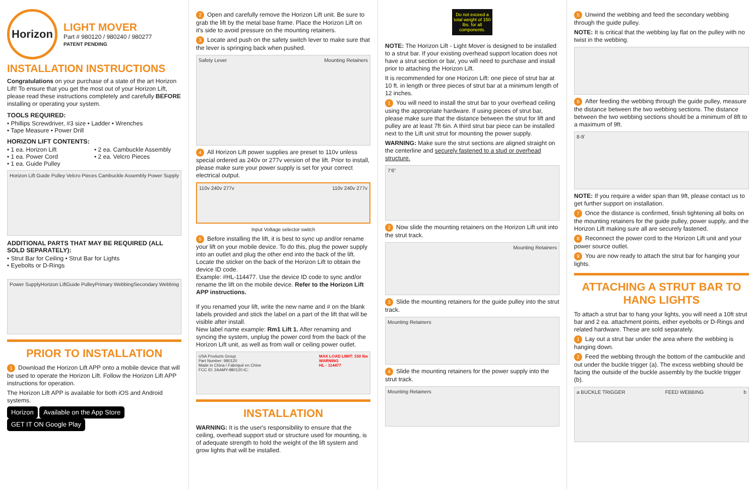Horizon
LIGHT MOVER
Part # 980120 / 980240 / 980277
PATENT PENDING
INSTALLATION INSTRUCTIONS
Congratulations on your purchase of a state of the art Horizon Lift! To ensure that you get the most out of your Horizon Lift, please read these instructions completely and carefully BEFORE installing or operating your system.
TOOLS REQUIRED:
• Phillips Screwdriver, #3 size • Ladder • Wrenches
• Tape Measure • Power Drill
HORIZON LIFT CONTENTS:
• 1 ea. Horizon Lift • 2 ea. Cambuckle Assembly • 1 ea. Power Cord • 2 ea. Velcro Pieces • 1 ea. Guide Pulley
Horizon Lift Guide Pulley Velcro Pieces Cambuckle Assembly Power Supply
ADDITIONAL PARTS THAT MAY BE REQUIRED (ALL SOLD SEPARATELY):
• Strut Bar for Ceiling • Strut Bar for Lights
• Eyebolts or D-Rings
Power Supply Horizon Lift Guide Pulley Primary Webbing Secondary Webbing
PRIOR TO INSTALLATION
1 Download the Horizon Lift APP onto a mobile device that will be used to operate the Horizon Lift. Follow the Horizon Lift APP instructions for operation.
The Horizon Lift APP is available for both iOS and Android systems.
Horizon Available on the App Store GET IT ON Google Play
2 Open and carefully remove the Horizon Lift unit. Be sure to grab the lift by the metal base frame. Place the Horizon Lift on it's side to avoid pressure on the mounting retainers.
3 Locate and push on the safety switch lever to make sure that the lever is springing back when pushed.
Safety Lever Mounting Retainers
4 All Horizon Lift power supplies are preset to 110v unless special ordered as 240v or 277v version of the lift. Prior to install, please make sure your power supply is set for your correct electrical output.
110v 240v 277v 110v 240v 277v
Input Voltage selector switch
5 Before installing the lift, it is best to sync up and/or rename your lift on your mobile device. To do this, plug the power supply into an outlet and plug the other end into the back of the lift. Locate the sticker on the back of the Horizon Lift to obtain the device ID code.
Example: #HL-114477. Use the device ID code to sync and/or rename the lift on the mobile device. Refer to the Horizon Lift APP instructions.
If you renamed your lift, write the new name and # on the blank labels provided and stick the label on a part of the lift that will be visible after install.
New label name example: Rm1 Lift 1. After renaming and syncing the system, unplug the power cord from the back of the Horizon Lift unit, as well as from wall or ceiling power outlet.
USA Products Group
Part Number: 980120
Made in China / Fabriqué en Chine
FCC ID: 2AAMY-980120 IC: MAX LOAD LIMIT: 150 lbs
WARNING
HL - 114477
INSTALLATION
WARNING: It is the user's responsibility to ensure that the ceiling, overhead support stud or structure used for mounting, is of adequate strength to hold the weight of the lift system and grow lights that will be installed.
Do not exceed a total weight of 150 lbs. for all components.
NOTE: The Horizon Lift - Light Mover is designed to be installed to a strut bar. If your existing overhead support location does not have a strut section or bar, you will need to purchase and install prior to attaching the Horizon Lift.
It is recommended for one Horizon Lift: one piece of strut bar at 10 ft. in length or three pieces of strut bar at a minimum length of 12 inches.
1 You will need to install the strut bar to your overhead ceiling using the appropriate hardware. If using pieces of strut bar, please make sure that the distance between the strut for lift and pulley are at least 7ft 6in. A third strut bar piece can be installed next to the Lift unit strut for mounting the power supply.
WARNING: Make sure the strut sections are aligned straight on the centerline and securely fastened to a stud or overhead structure.
7'6"
2 Now slide the mounting retainers on the Horizon Lift unit into the strut track.
Mounting Retainers
3 Slide the mounting retainers for the guide pulley into the strut track.
Mounting Retainers
4 Slide the mounting retainers for the power supply into the strut track.
Mounting Retainers
5 Unwind the webbing and feed the secondary webbing through the guide pulley.
NOTE: It is critical that the webbing lay flat on the pulley with no twist in the webbing.
6 After feeding the webbing through the guide pulley, measure the distance between the two webbing sections. The distance between the two webbing sections should be a minimum of 8ft to a maximum of 9ft.
8-9'
NOTE: If you require a wider span than 9ft, please contact us to get further support on installation.
7 Once the distance is confirmed, finish tightening all bolts on the mounting retainers for the guide pulley, power supply, and the Horizon Lift making sure all are securely fastened.
8 Reconnect the power cord to the Horizon Lift unit and your power source outlet.
9 You are now ready to attach the strut bar for hanging your lights.
ATTACHING A STRUT BAR TO HANG LIGHTS
To attach a strut bar to hang your lights, you will need a 10ft strut bar and 2 ea. attachment points, either eyebolts or D-Rings and related hardware. These are sold separately.
1 Lay out a strut bar under the area where the webbing is hanging down.
2 Feed the webbing through the bottom of the cambuckle and out under the buckle trigger (a). The excess webbing should be facing the outside of the buckle assembly by the buckle trigger (b).
a BUCKLE TRIGGER FEED WEBBING b